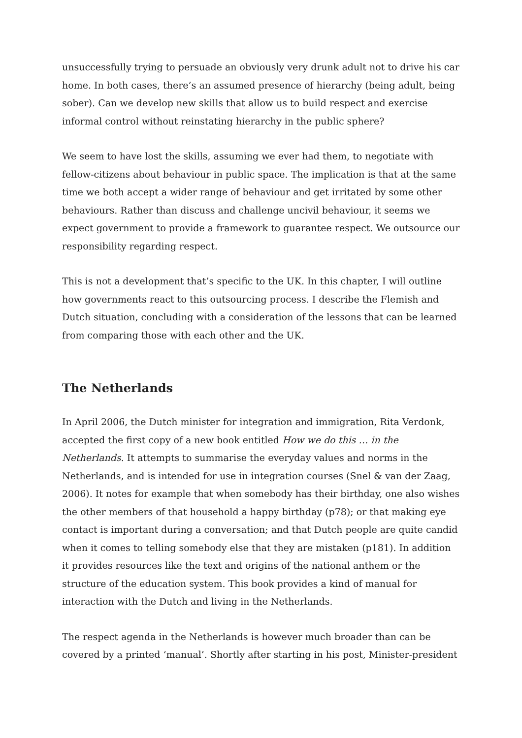unsuccessfully trying to persuade an obviously very drunk adult not to drive his car home. In both cases, there’s an assumed presence of hierarchy (being adult, being sober). Can we develop new skills that allow us to build respect and exercise informal control without reinstating hierarchy in the public sphere?
We seem to have lost the skills, assuming we ever had them, to negotiate with fellow-citizens about behaviour in public space. The implication is that at the same time we both accept a wider range of behaviour and get irritated by some other behaviours. Rather than discuss and challenge uncivil behaviour, it seems we expect government to provide a framework to guarantee respect. We outsource our responsibility regarding respect.
This is not a development that’s specific to the UK. In this chapter, I will outline how governments react to this outsourcing process. I describe the Flemish and Dutch situation, concluding with a consideration of the lessons that can be learned from comparing those with each other and the UK.
The Netherlands
In April 2006, the Dutch minister for integration and immigration, Rita Verdonk, accepted the first copy of a new book entitled How we do this … in the Netherlands. It attempts to summarise the everyday values and norms in the Netherlands, and is intended for use in integration courses (Snel & van der Zaag, 2006). It notes for example that when somebody has their birthday, one also wishes the other members of that household a happy birthday (p78); or that making eye contact is important during a conversation; and that Dutch people are quite candid when it comes to telling somebody else that they are mistaken (p181). In addition it provides resources like the text and origins of the national anthem or the structure of the education system. This book provides a kind of manual for interaction with the Dutch and living in the Netherlands.
The respect agenda in the Netherlands is however much broader than can be covered by a printed ‘manual’. Shortly after starting in his post, Minister-president